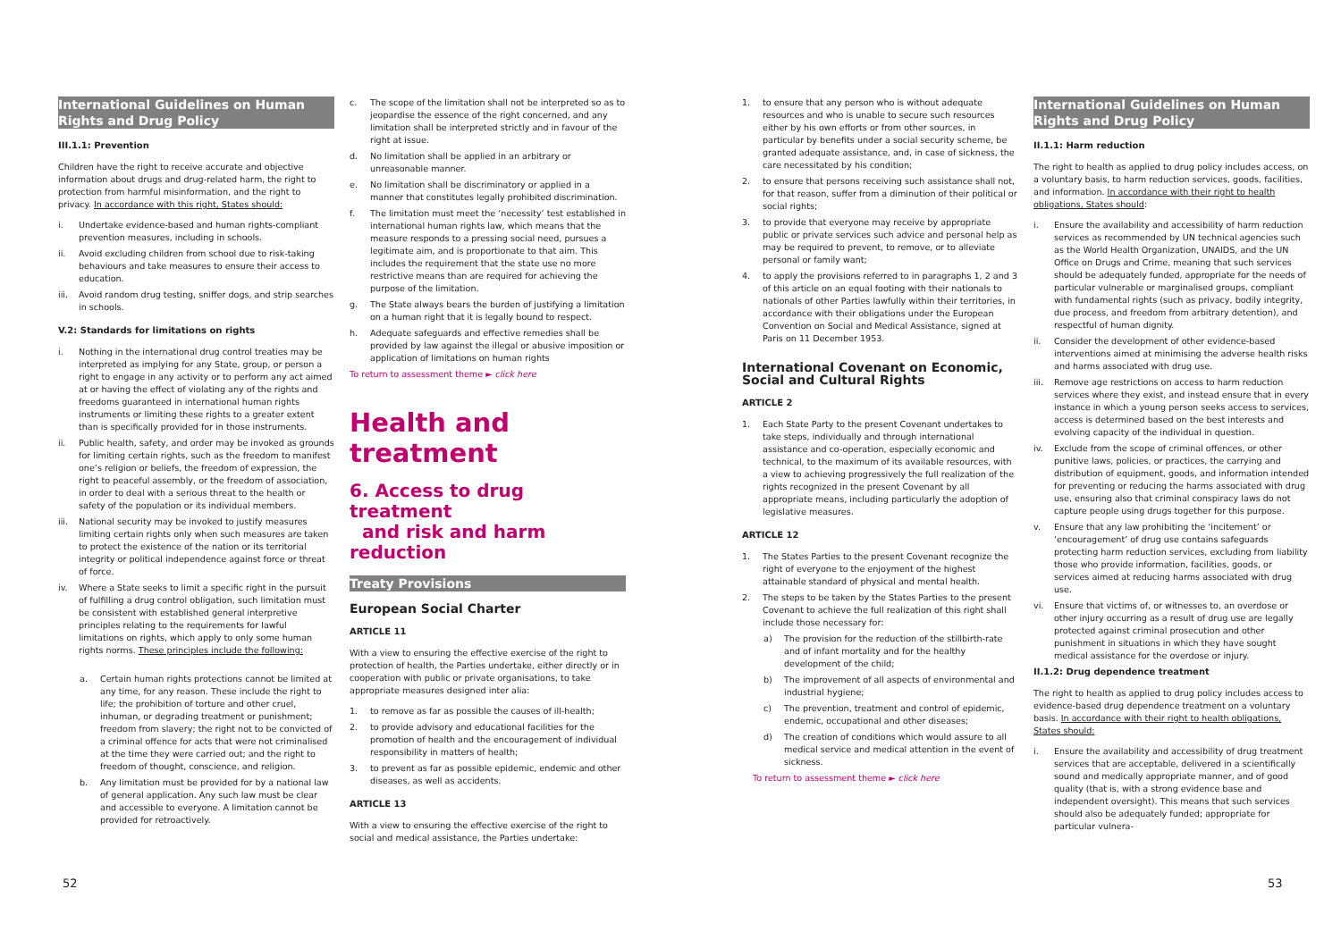International Guidelines on Human Rights and Drug Policy
III.1.1: Prevention
Children have the right to receive accurate and objective information about drugs and drug-related harm, the right to protection from harmful misinformation, and the right to privacy. In accordance with this right, States should:
i. Undertake evidence-based and human rights-compliant prevention measures, including in schools.
ii. Avoid excluding children from school due to risk-taking behaviours and take measures to ensure their access to education.
iii. Avoid random drug testing, sniffer dogs, and strip searches in schools.
V.2: Standards for limitations on rights
i. Nothing in the international drug control treaties may be interpreted as implying for any State, group, or person a right to engage in any activity or to perform any act aimed at or having the effect of violating any of the rights and freedoms guaranteed in international human rights instruments or limiting these rights to a greater extent than is specifically provided for in those instruments.
ii. Public health, safety, and order may be invoked as grounds for limiting certain rights, such as the freedom to manifest one’s religion or beliefs, the freedom of expression, the right to peaceful assembly, or the freedom of association, in order to deal with a serious threat to the health or safety of the population or its individual members.
iii. National security may be invoked to justify measures limiting certain rights only when such measures are taken to protect the existence of the nation or its territorial integrity or political independence against force or threat of force.
iv. Where a State seeks to limit a specific right in the pursuit of fulfilling a drug control obligation, such limitation must be consistent with established general interpretive principles relating to the requirements for lawful limitations on rights, which apply to only some human rights norms. These principles include the following:
a. Certain human rights protections cannot be limited at any time, for any reason. These include the right to life; the prohibition of torture and other cruel, inhuman, or degrading treatment or punishment; freedom from slavery; the right not to be convicted of a criminal offence for acts that were not criminalised at the time they were carried out; and the right to freedom of thought, conscience, and religion.
b. Any limitation must be provided for by a national law of general application. Any such law must be clear and accessible to everyone. A limitation cannot be provided for retroactively.
c. The scope of the limitation shall not be interpreted so as to jeopardise the essence of the right concerned, and any limitation shall be interpreted strictly and in favour of the right at issue.
d. No limitation shall be applied in an arbitrary or unreasonable manner.
e. No limitation shall be discriminatory or applied in a manner that constitutes legally prohibited discrimination.
f. The limitation must meet the ‘necessity’ test established in international human rights law, which means that the measure responds to a pressing social need, pursues a legitimate aim, and is proportionate to that aim. This includes the requirement that the state use no more restrictive means than are required for achieving the purpose of the limitation.
g. The State always bears the burden of justifying a limitation on a human right that it is legally bound to respect.
h. Adequate safeguards and effective remedies shall be provided by law against the illegal or abusive imposition or application of limitations on human rights
To return to assessment theme ► click here
Health and treatment
6. Access to drug treatment
and risk and harm reduction
Treaty Provisions
European Social Charter
ARTICLE 11
With a view to ensuring the effective exercise of the right to protection of health, the Parties undertake, either directly or in cooperation with public or private organisations, to take appropriate measures designed inter alia:
1. to remove as far as possible the causes of ill-health;
2. to provide advisory and educational facilities for the promotion of health and the encouragement of individual responsibility in matters of health;
3. to prevent as far as possible epidemic, endemic and other diseases, as well as accidents.
ARTICLE 13
With a view to ensuring the effective exercise of the right to social and medical assistance, the Parties undertake:
1. to ensure that any person who is without adequate resources and who is unable to secure such resources either by his own efforts or from other sources, in particular by benefits under a social security scheme, be granted adequate assistance, and, in case of sickness, the care necessitated by his condition;
2. to ensure that persons receiving such assistance shall not, for that reason, suffer from a diminution of their political or social rights;
3. to provide that everyone may receive by appropriate public or private services such advice and personal help as may be required to prevent, to remove, or to alleviate personal or family want;
4. to apply the provisions referred to in paragraphs 1, 2 and 3 of this article on an equal footing with their nationals to nationals of other Parties lawfully within their territories, in accordance with their obligations under the European Convention on Social and Medical Assistance, signed at Paris on 11 December 1953.
International Covenant on Economic, Social and Cultural Rights
ARTICLE 2
1. Each State Party to the present Covenant undertakes to take steps, individually and through international assistance and co-operation, especially economic and technical, to the maximum of its available resources, with a view to achieving progressively the full realization of the rights recognized in the present Covenant by all appropriate means, including particularly the adoption of legislative measures.
ARTICLE 12
1. The States Parties to the present Covenant recognize the right of everyone to the enjoyment of the highest attainable standard of physical and mental health.
2. The steps to be taken by the States Parties to the present Covenant to achieve the full realization of this right shall include those necessary for:
a) The provision for the reduction of the stillbirth-rate and of infant mortality and for the healthy development of the child;
b) The improvement of all aspects of environmental and industrial hygiene;
c) The prevention, treatment and control of epidemic, endemic, occupational and other diseases;
d) The creation of conditions which would assure to all medical service and medical attention in the event of sickness.
To return to assessment theme ► click here
International Guidelines on Human Rights and Drug Policy
II.1.1: Harm reduction
The right to health as applied to drug policy includes access, on a voluntary basis, to harm reduction services, goods, facilities, and information. In accordance with their right to health obligations, States should:
i. Ensure the availability and accessibility of harm reduction services as recommended by UN technical agencies such as the World Health Organization, UNAIDS, and the UN Office on Drugs and Crime, meaning that such services should be adequately funded, appropriate for the needs of particular vulnerable or marginalised groups, compliant with fundamental rights (such as privacy, bodily integrity, due process, and freedom from arbitrary detention), and respectful of human dignity.
ii. Consider the development of other evidence-based interventions aimed at minimising the adverse health risks and harms associated with drug use.
iii. Remove age restrictions on access to harm reduction services where they exist, and instead ensure that in every instance in which a young person seeks access to services, access is determined based on the best interests and evolving capacity of the individual in question.
iv. Exclude from the scope of criminal offences, or other punitive laws, policies, or practices, the carrying and distribution of equipment, goods, and information intended for preventing or reducing the harms associated with drug use, ensuring also that criminal conspiracy laws do not capture people using drugs together for this purpose.
v. Ensure that any law prohibiting the ‘incitement’ or ‘encouragement’ of drug use contains safeguards protecting harm reduction services, excluding from liability those who provide information, facilities, goods, or services aimed at reducing harms associated with drug use.
vi. Ensure that victims of, or witnesses to, an overdose or other injury occurring as a result of drug use are legally protected against criminal prosecution and other punishment in situations in which they have sought medical assistance for the overdose or injury.
II.1.2: Drug dependence treatment
The right to health as applied to drug policy includes access to evidence-based drug dependence treatment on a voluntary basis. In accordance with their right to health obligations, States should:
i. Ensure the availability and accessibility of drug treatment services that are acceptable, delivered in a scientifically sound and medically appropriate manner, and of good quality (that is, with a strong evidence base and independent oversight). This means that such services should also be adequately funded; appropriate for particular vulnera-
52 53